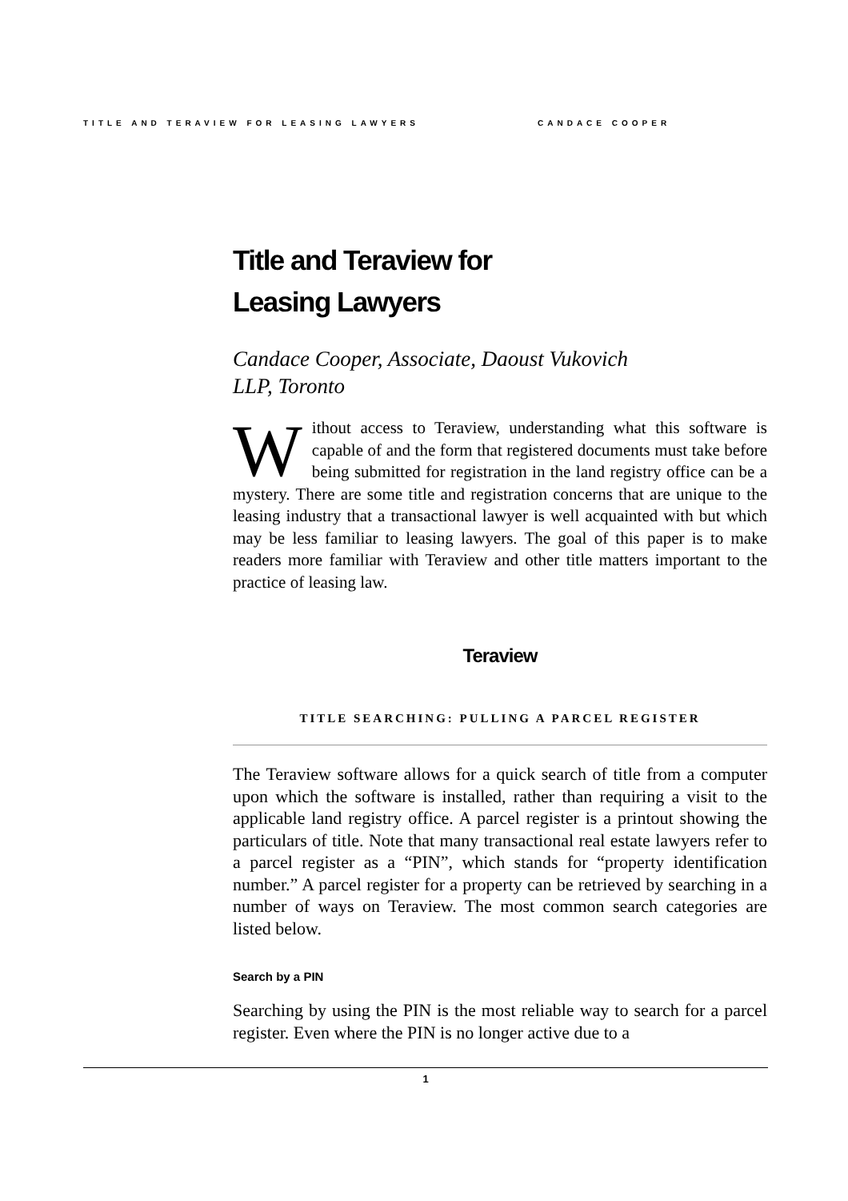TITLE AND TERAVIEW FOR LEASING LAWYERS CANDACE COOPER
Title and Teraview for
Leasing Lawyers
Candace Cooper, Associate, Daoust Vukovich LLP, Toronto
Without access to Teraview, understanding what this software is capable of and the form that registered documents must take before being submitted for registration in the land registry office can be a mystery. There are some title and registration concerns that are unique to the leasing industry that a transactional lawyer is well acquainted with but which may be less familiar to leasing lawyers. The goal of this paper is to make readers more familiar with Teraview and other title matters important to the practice of leasing law.
Teraview
TITLE SEARCHING: PULLING A PARCEL REGISTER
The Teraview software allows for a quick search of title from a computer upon which the software is installed, rather than requiring a visit to the applicable land registry office. A parcel register is a printout showing the particulars of title. Note that many transactional real estate lawyers refer to a parcel register as a “PIN”, which stands for “property identification number.” A parcel register for a property can be retrieved by searching in a number of ways on Teraview. The most common search categories are listed below.
Search by a PIN
Searching by using the PIN is the most reliable way to search for a parcel register. Even where the PIN is no longer active due to a
1